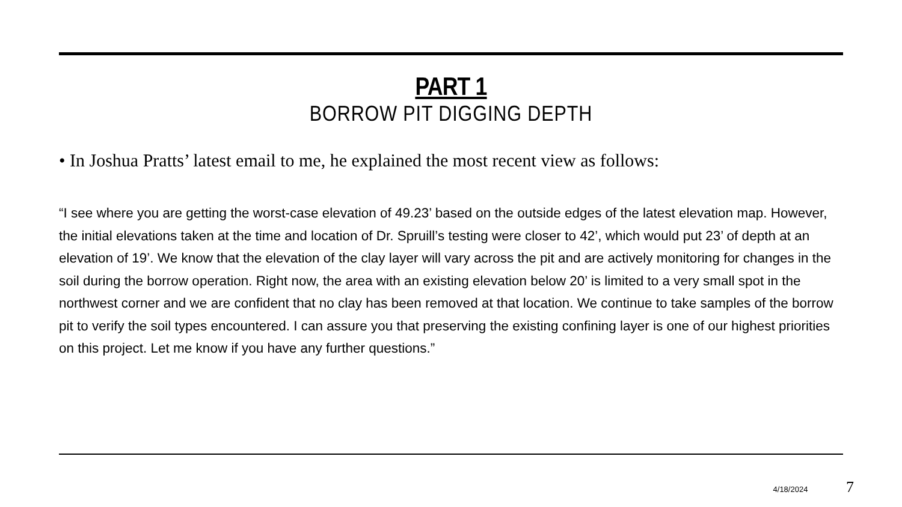PART 1
BORROW PIT DIGGING DEPTH
• In Joshua Pratts’ latest email to me, he explained the most recent view as follows:
“I see where you are getting the worst-case elevation of 49.23’ based on the outside edges of the latest elevation map. However, the initial elevations taken at the time and location of Dr. Spruill’s testing were closer to 42’, which would put 23’ of depth at an elevation of 19’. We know that the elevation of the clay layer will vary across the pit and are actively monitoring for changes in the soil during the borrow operation. Right now, the area with an existing elevation below 20’ is limited to a very small spot in the northwest corner and we are confident that no clay has been removed at that location. We continue to take samples of the borrow pit to verify the soil types encountered. I can assure you that preserving the existing confining layer is one of our highest priorities on this project. Let me know if you have any further questions.”
4/18/2024 7